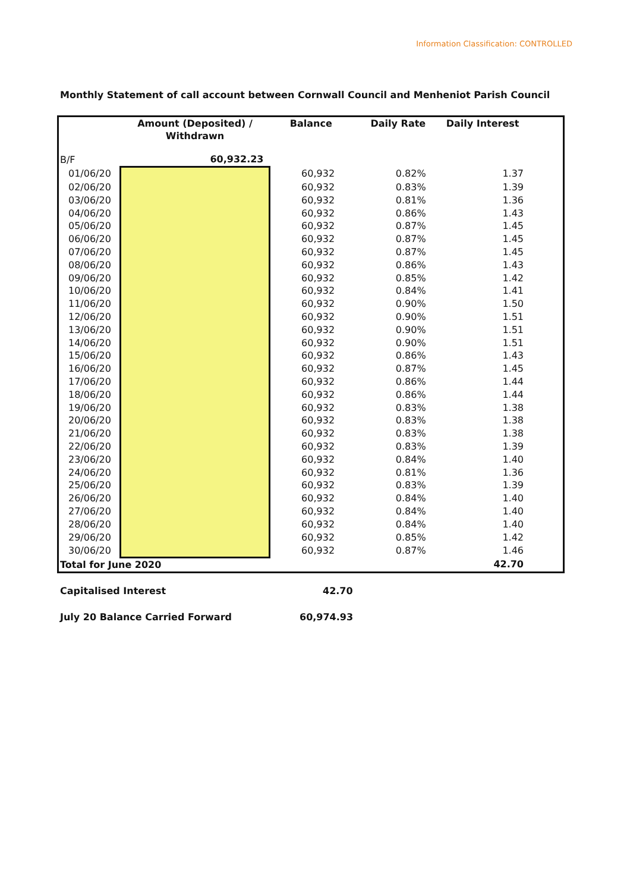Information Classification: CONTROLLED
Monthly Statement of call account between Cornwall Council and Menheniot Parish Council
| | Amount (Deposited) / Withdrawn | Balance | Daily Rate | Daily Interest |
| --- | --- | --- | --- | --- |
| B/F | 60,932.23 | | | |
| 01/06/20 | | 60,932 | 0.82% | 1.37 |
| 02/06/20 | | 60,932 | 0.83% | 1.39 |
| 03/06/20 | | 60,932 | 0.81% | 1.36 |
| 04/06/20 | | 60,932 | 0.86% | 1.43 |
| 05/06/20 | | 60,932 | 0.87% | 1.45 |
| 06/06/20 | | 60,932 | 0.87% | 1.45 |
| 07/06/20 | | 60,932 | 0.87% | 1.45 |
| 08/06/20 | | 60,932 | 0.86% | 1.43 |
| 09/06/20 | | 60,932 | 0.85% | 1.42 |
| 10/06/20 | | 60,932 | 0.84% | 1.41 |
| 11/06/20 | | 60,932 | 0.90% | 1.50 |
| 12/06/20 | | 60,932 | 0.90% | 1.51 |
| 13/06/20 | | 60,932 | 0.90% | 1.51 |
| 14/06/20 | | 60,932 | 0.90% | 1.51 |
| 15/06/20 | | 60,932 | 0.86% | 1.43 |
| 16/06/20 | | 60,932 | 0.87% | 1.45 |
| 17/06/20 | | 60,932 | 0.86% | 1.44 |
| 18/06/20 | | 60,932 | 0.86% | 1.44 |
| 19/06/20 | | 60,932 | 0.83% | 1.38 |
| 20/06/20 | | 60,932 | 0.83% | 1.38 |
| 21/06/20 | | 60,932 | 0.83% | 1.38 |
| 22/06/20 | | 60,932 | 0.83% | 1.39 |
| 23/06/20 | | 60,932 | 0.84% | 1.40 |
| 24/06/20 | | 60,932 | 0.81% | 1.36 |
| 25/06/20 | | 60,932 | 0.83% | 1.39 |
| 26/06/20 | | 60,932 | 0.84% | 1.40 |
| 27/06/20 | | 60,932 | 0.84% | 1.40 |
| 28/06/20 | | 60,932 | 0.84% | 1.40 |
| 29/06/20 | | 60,932 | 0.85% | 1.42 |
| 30/06/20 | | 60,932 | 0.87% | 1.46 |
| Total for June 2020 | | | | 42.70 |
Capitalised Interest 42.70
July 20 Balance Carried Forward 60,974.93